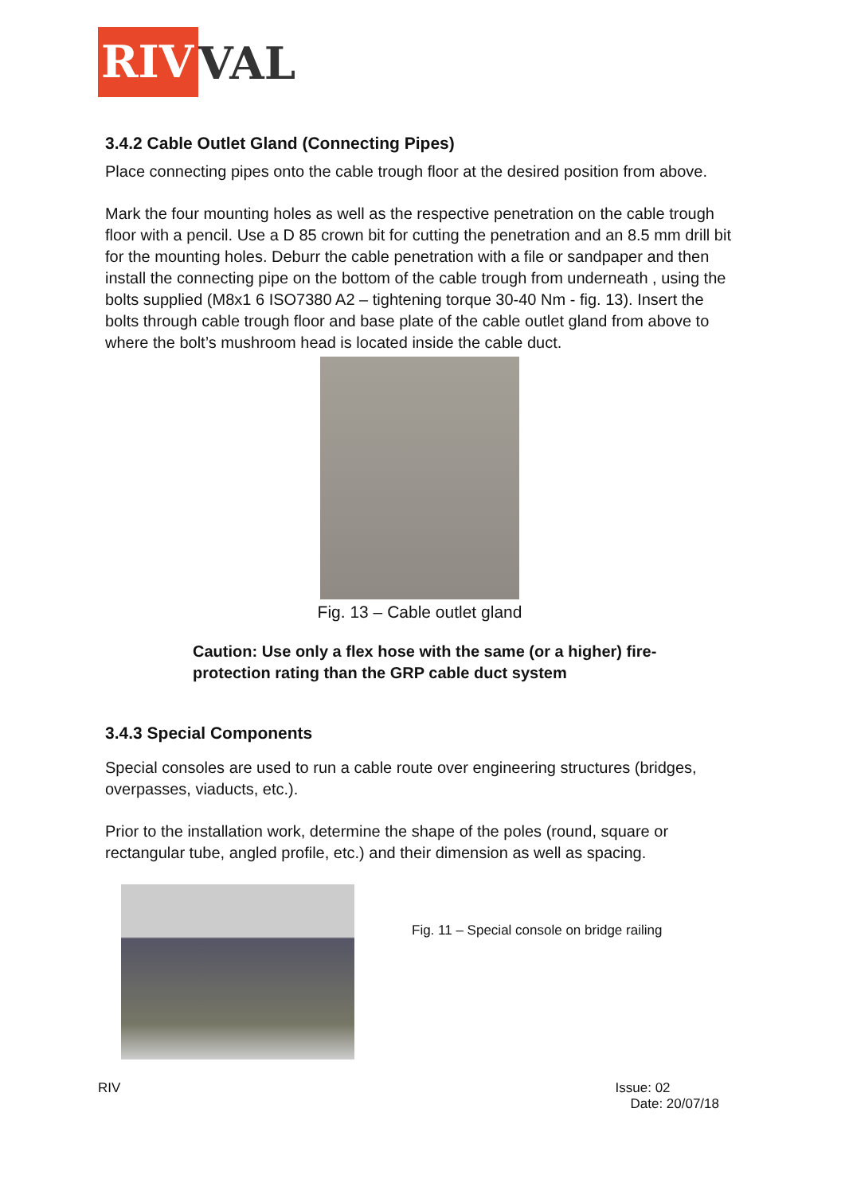RIV VAL
3.4.2 Cable Outlet Gland (Connecting Pipes)
Place connecting pipes onto the cable trough floor at the desired position from above.
Mark the four mounting holes as well as the respective penetration on the cable trough floor with a pencil. Use a D 85 crown bit for cutting the penetration and an 8.5 mm drill bit for the mounting holes. Deburr the cable penetration with a file or sandpaper and then install the connecting pipe on the bottom of the cable trough from underneath , using the bolts supplied (M8x1 6 ISO7380 A2 – tightening torque 30-40 Nm - fig. 13). Insert the bolts through cable trough floor and base plate of the cable outlet gland from above to where the bolt’s mushroom head is located inside the cable duct.
Fig. 13 – Cable outlet gland
Caution: Use only a flex hose with the same (or a higher) fire-protection rating than the GRP cable duct system
3.4.3 Special Components
Special consoles are used to run a cable route over engineering structures (bridges, overpasses, viaducts, etc.).
Prior to the installation work, determine the shape of the poles (round, square or rectangular tube, angled profile, etc.) and their dimension as well as spacing.
Fig. 11 – Special console on bridge railing
RIV Issue: 02
Date: 20/07/18